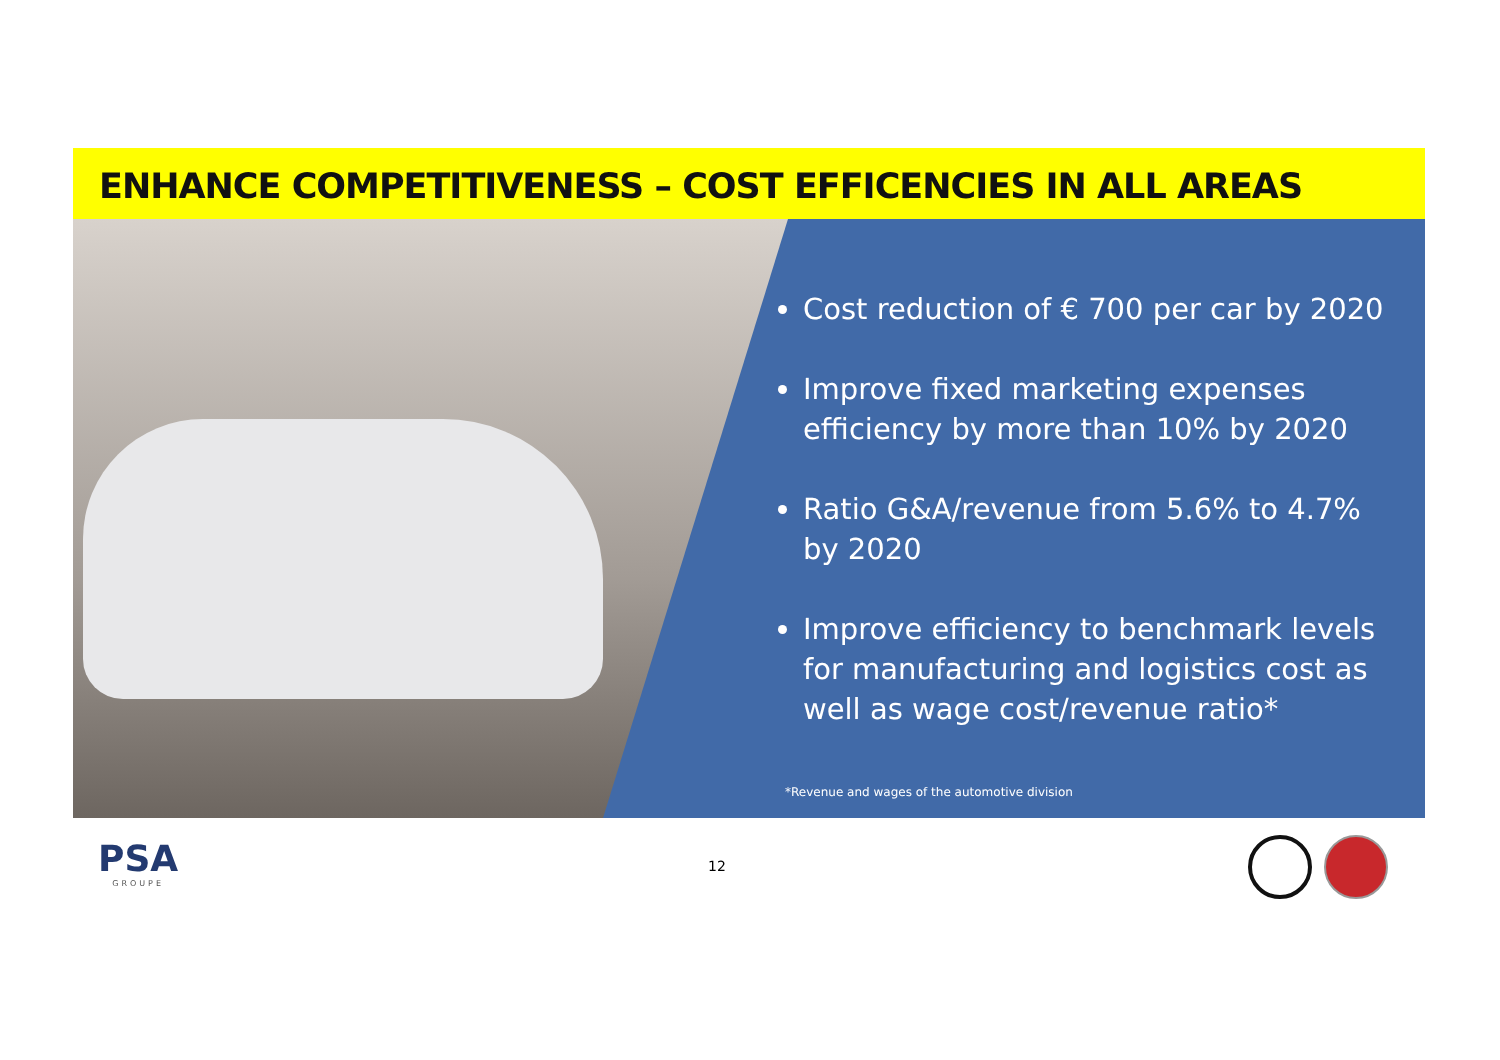ENHANCE COMPETITIVENESS – COST EFFICENCIES IN ALL AREAS
Cost reduction of € 700 per car by 2020
Improve fixed marketing expenses efficiency by more than 10% by 2020
Ratio G&A/revenue from 5.6% to 4.7% by 2020
Improve efficiency to benchmark levels for manufacturing and logistics cost as well as wage cost/revenue ratio*
*Revenue and wages of the automotive division
PSA
GROUPE
12